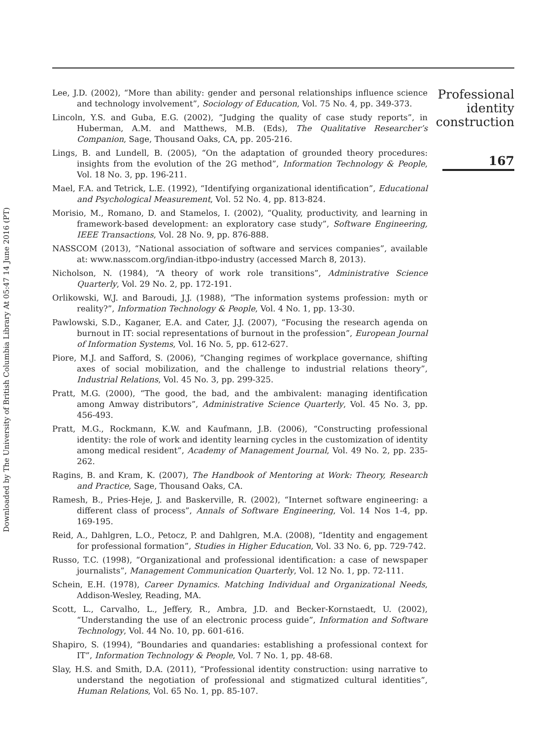Downloaded by The University of British Columbia Library At 05:47 14 June 2016 (PT)
Lee, J.D. (2002), “More than ability: gender and personal relationships influence science and technology involvement”, Sociology of Education, Vol. 75 No. 4, pp. 349-373.
Lincoln, Y.S. and Guba, E.G. (2002), “Judging the quality of case study reports”, in Huberman, A.M. and Matthews, M.B. (Eds), The Qualitative Researcher’s Companion, Sage, Thousand Oaks, CA, pp. 205-216.
Lings, B. and Lundell, B. (2005), “On the adaptation of grounded theory procedures: insights from the evolution of the 2G method”, Information Technology & People, Vol. 18 No. 3, pp. 196-211.
Mael, F.A. and Tetrick, L.E. (1992), “Identifying organizational identification”, Educational and Psychological Measurement, Vol. 52 No. 4, pp. 813-824.
Morisio, M., Romano, D. and Stamelos, I. (2002), “Quality, productivity, and learning in framework-based development: an exploratory case study”, Software Engineering, IEEE Transactions, Vol. 28 No. 9, pp. 876-888.
NASSCOM (2013), “National association of software and services companies”, available at: www.nasscom.org/indian-itbpo-industry (accessed March 8, 2013).
Nicholson, N. (1984), “A theory of work role transitions”, Administrative Science Quarterly, Vol. 29 No. 2, pp. 172-191.
Orlikowski, W.J. and Baroudi, J.J. (1988), “The information systems profession: myth or reality?”, Information Technology & People, Vol. 4 No. 1, pp. 13-30.
Pawlowski, S.D., Kaganer, E.A. and Cater, J.J. (2007), “Focusing the research agenda on burnout in IT: social representations of burnout in the profession”, European Journal of Information Systems, Vol. 16 No. 5, pp. 612-627.
Piore, M.J. and Safford, S. (2006), “Changing regimes of workplace governance, shifting axes of social mobilization, and the challenge to industrial relations theory”, Industrial Relations, Vol. 45 No. 3, pp. 299-325.
Pratt, M.G. (2000), “The good, the bad, and the ambivalent: managing identification among Amway distributors”, Administrative Science Quarterly, Vol. 45 No. 3, pp. 456-493.
Pratt, M.G., Rockmann, K.W. and Kaufmann, J.B. (2006), “Constructing professional identity: the role of work and identity learning cycles in the customization of identity among medical resident”, Academy of Management Journal, Vol. 49 No. 2, pp. 235-262.
Ragins, B. and Kram, K. (2007), The Handbook of Mentoring at Work: Theory, Research and Practice, Sage, Thousand Oaks, CA.
Ramesh, B., Pries-Heje, J. and Baskerville, R. (2002), “Internet software engineering: a different class of process”, Annals of Software Engineering, Vol. 14 Nos 1-4, pp. 169-195.
Reid, A., Dahlgren, L.O., Petocz, P. and Dahlgren, M.A. (2008), “Identity and engagement for professional formation”, Studies in Higher Education, Vol. 33 No. 6, pp. 729-742.
Russo, T.C. (1998), “Organizational and professional identification: a case of newspaper journalists”, Management Communication Quarterly, Vol. 12 No. 1, pp. 72-111.
Schein, E.H. (1978), Career Dynamics. Matching Individual and Organizational Needs, Addison-Wesley, Reading, MA.
Scott, L., Carvalho, L., Jeffery, R., Ambra, J.D. and Becker-Kornstaedt, U. (2002), “Understanding the use of an electronic process guide”, Information and Software Technology, Vol. 44 No. 10, pp. 601-616.
Shapiro, S. (1994), “Boundaries and quandaries: establishing a professional context for IT”, Information Technology & People, Vol. 7 No. 1, pp. 48-68.
Slay, H.S. and Smith, D.A. (2011), “Professional identity construction: using narrative to understand the negotiation of professional and stigmatized cultural identities”, Human Relations, Vol. 65 No. 1, pp. 85-107.
Professional
identity
construction
167